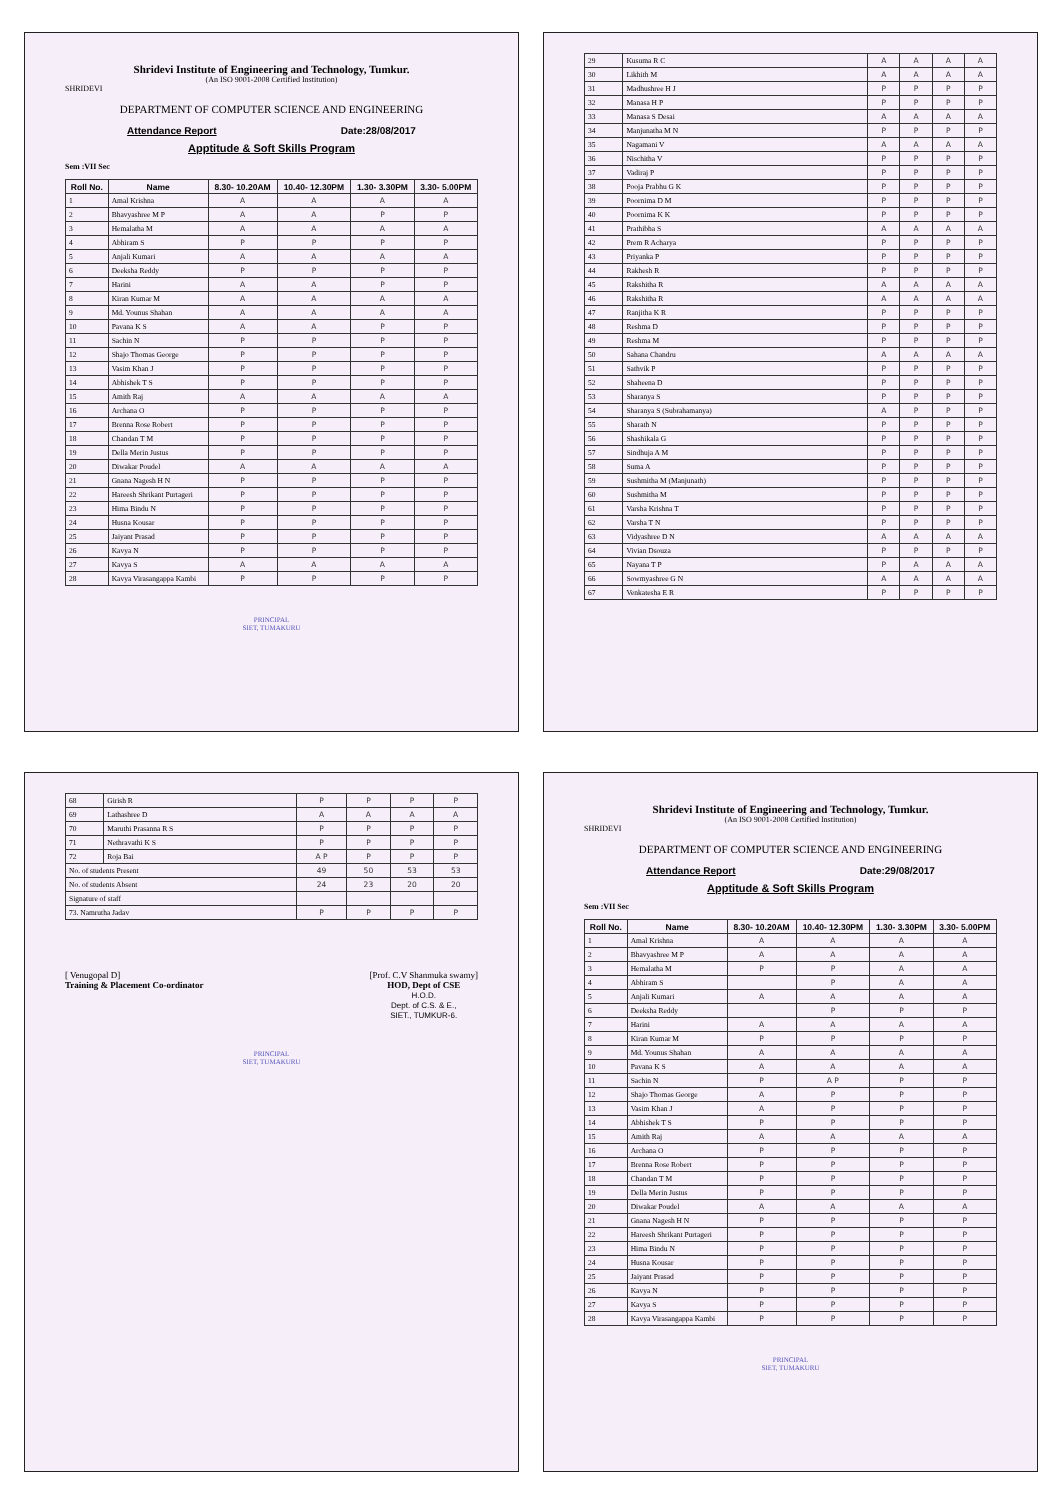Shridevi Institute of Engineering and Technology, Tumkur.
(An ISO 9001-2008 Certified Institution)
SHRIDEVI
DEPARTMENT OF COMPUTER SCIENCE AND ENGINEERING
Attendance Report Date:28/08/2017
Apptitude & Soft Skills Program
Sem :VII Sec
| Roll No. | Name | 8.30- 10.20AM | 10.40- 12.30PM | 1.30- 3.30PM | 3.30- 5.00PM |
| --- | --- | --- | --- | --- | --- |
| 1 | Amal Krishna | A | A | A | A |
| 2 | Bhavyashree M P | A | A | P | P |
| 3 | Hemalatha M | A | A | A | A |
| 4 | Abhiram S | P | P | P | P |
| 5 | Anjali Kumari | A | A | A | A |
| 6 | Deeksha Reddy | P | P | P | P |
| 7 | Harini | A | A | P | P |
| 8 | Kiran Kumar M | A | A | A | A |
| 9 | Md. Younus Shahan | A | A | A | A |
| 10 | Pavana K S | A | A | P | P |
| 11 | Sachin N | P | P | P | P |
| 12 | Shajo Thomas George | P | P | P | P |
| 13 | Vasim Khan J | P | P | P | P |
| 14 | Abhishek T S | P | P | P | P |
| 15 | Amith Raj | A | A | A | A |
| 16 | Archana O | P | P | P | P |
| 17 | Brenna Rose Robert | P | P | P | P |
| 18 | Chandan T M | P | P | P | P |
| 19 | Della Merin Justus | P | P | P | P |
| 20 | Diwakar Poudel | A | A | A | A |
| 21 | Gnana Nagesh H N | P | P | P | P |
| 22 | Hareesh Shrikant Purtageri | P | P | P | P |
| 23 | Hima Bindu N | P | P | P | P |
| 24 | Husna Kousar | P | P | P | P |
| 25 | Jaiyant Prasad | P | P | P | P |
| 26 | Kavya N | P | P | P | P |
| 27 | Kavya S | A | A | A | A |
| 28 | Kavya Virasangappa Kambi | P | P | P | P |
PRINCIPAL
SIET, TUMAKURU
| 29 | Kusuma R C | A | A | A | A |
| 30 | Likhith M | A | A | A | A |
| 31 | Madhushree H J | P | P | P | P |
| 32 | Manasa H P | P | P | P | P |
| 33 | Manasa S Desai | A | A | A | A |
| 34 | Manjunatha M N | P | P | P | P |
| 35 | Nagamani V | A | A | A | A |
| 36 | Nischitha V | P | P | P | P |
| 37 | Vadiraj P | P | P | P | P |
| 38 | Pooja Prabhu G K | P | P | P | P |
| 39 | Poornima D M | P | P | P | P |
| 40 | Poornima K K | P | P | P | P |
| 41 | Prathibha S | A | A | A | A |
| 42 | Prem R Acharya | P | P | P | P |
| 43 | Priyanka P | P | P | P | P |
| 44 | Rakhesh R | P | P | P | P |
| 45 | Rakshitha R | A | A | A | A |
| 46 | Rakshitha R | A | A | A | A |
| 47 | Ranjitha K R | P | P | P | P |
| 48 | Reshma D | P | P | P | P |
| 49 | Reshma M | P | P | P | P |
| 50 | Sahana Chandru | A | A | A | A |
| 51 | Sathvik P | P | P | P | P |
| 52 | Shaheena D | P | P | P | P |
| 53 | Sharanya S | P | P | P | P |
| 54 | Sharanya S (Subrahamanya) | A | P | P | P |
| 55 | Sharath N | P | P | P | P |
| 56 | Shashikala G | P | P | P | P |
| 57 | Sindhuja A M | P | P | P | P |
| 58 | Suma A | P | P | P | P |
| 59 | Sushmitha M (Manjunath) | P | P | P | P |
| 60 | Sushmitha M | P | P | P | P |
| 61 | Varsha Krishna T | P | P | P | P |
| 62 | Varsha T N | P | P | P | P |
| 63 | Vidyashree D N | A | A | A | A |
| 64 | Vivian Dsouza | P | P | P | P |
| 65 | Nayana T P | P | A | A | A |
| 66 | Sowmyashree G N | A | A | A | A |
| 67 | Venkatesha E R | P | P | P | P |
| 68 | Girish R | P | P | P | P |
| 69 | Lathashree D | A | A | A | A |
| 70 | Maruthi Prasanna R S | P | P | P | P |
| 71 | Nethravathi K S | P | P | P | P |
| 72 | Roja Bai | A P | P | P | P |
| No. of students Present | | 49 | 50 | 53 | 53 |
| No. of students Absent | | 24 | 23 | 20 | 20 |
| Signature of staff | | | | | |
| 73. Namrutha Jadav | | P | P | P | P |
[ Venugopal D]
Training & Placement Co-ordinator
[Prof. C.V Shanmuka swamy]
HOD, Dept of CSE
H.O.D.
Dept. of C.S. & E.,
SIET., TUMKUR-6.
PRINCIPAL
SIET, TUMAKURU
Shridevi Institute of Engineering and Technology, Tumkur.
(An ISO 9001-2008 Certified Institution)
SHRIDEVI
DEPARTMENT OF COMPUTER SCIENCE AND ENGINEERING
Attendance Report Date:29/08/2017
Apptitude & Soft Skills Program
Sem :VII Sec
| Roll No. | Name | 8.30- 10.20AM | 10.40- 12.30PM | 1.30- 3.30PM | 3.30- 5.00PM |
| --- | --- | --- | --- | --- | --- |
| 1 | Amal Krishna | A | A | A | A |
| 2 | Bhavyashree M P | A | A | A | A |
| 3 | Hemalatha M | P | P | A | A |
| 4 | Abhiram S | | P | A | A |
| 5 | Anjali Kumari | A | A | A | A |
| 6 | Deeksha Reddy | | P | P | P |
| 7 | Harini | A | A | A | A |
| 8 | Kiran Kumar M | P | P | P | P |
| 9 | Md. Younus Shahan | A | A | A | A |
| 10 | Pavana K S | A | A | A | A |
| 11 | Sachin N | P | A P | P | P |
| 12 | Shajo Thomas George | A | P | P | P |
| 13 | Vasim Khan J | A | P | P | P |
| 14 | Abhishek T S | P | P | P | P |
| 15 | Amith Raj | A | A | A | A |
| 16 | Archana O | P | P | P | P |
| 17 | Brenna Rose Robert | P | P | P | P |
| 18 | Chandan T M | P | P | P | P |
| 19 | Della Merin Justus | P | P | P | P |
| 20 | Diwakar Poudel | A | A | A | A |
| 21 | Gnana Nagesh H N | P | P | P | P |
| 22 | Hareesh Shrikant Purtageri | P | P | P | P |
| 23 | Hima Bindu N | P | P | P | P |
| 24 | Husna Kousar | P | P | P | P |
| 25 | Jaiyant Prasad | P | P | P | P |
| 26 | Kavya N | P | P | P | P |
| 27 | Kavya S | P | P | P | P |
| 28 | Kavya Virasangappa Kambi | P | P | P | P |
PRINCIPAL
SIET, TUMAKURU